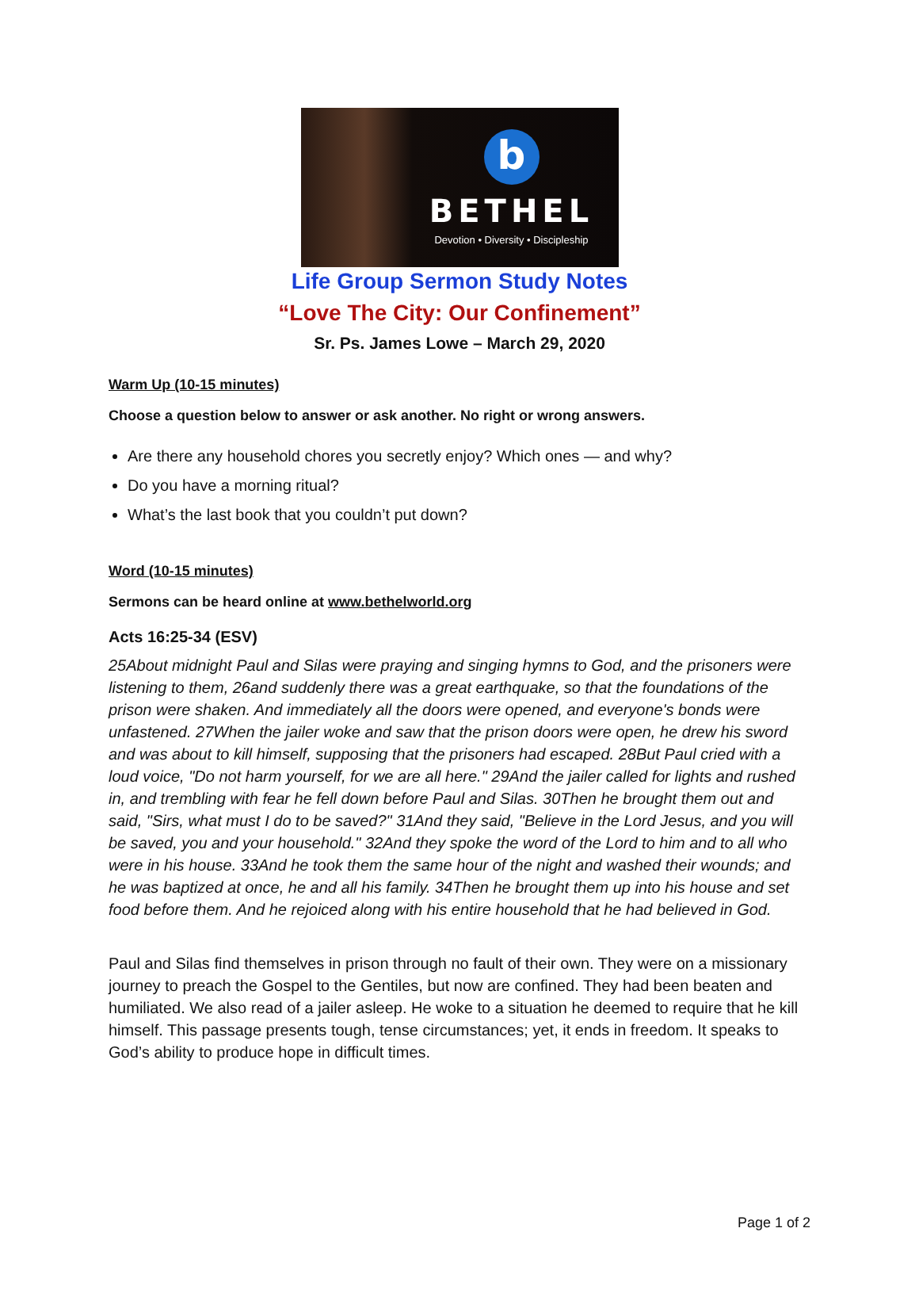b
BETHEL
Devotion • Diversity • Discipleship
Life Group Sermon Study Notes
“Love The City: Our Confinement”
Sr. Ps. James Lowe – March 29, 2020
Warm Up (10-15 minutes)
Choose a question below to answer or ask another. No right or wrong answers.
Are there any household chores you secretly enjoy? Which ones — and why?
Do you have a morning ritual?
What’s the last book that you couldn’t put down?
Word (10-15 minutes)
Sermons can be heard online at www.bethelworld.org
Acts 16:25-34 (ESV)
25About midnight Paul and Silas were praying and singing hymns to God, and the prisoners were listening to them, 26and suddenly there was a great earthquake, so that the foundations of the prison were shaken. And immediately all the doors were opened, and everyone's bonds were unfastened. 27When the jailer woke and saw that the prison doors were open, he drew his sword and was about to kill himself, supposing that the prisoners had escaped. 28But Paul cried with a loud voice, "Do not harm yourself, for we are all here." 29And the jailer called for lights and rushed in, and trembling with fear he fell down before Paul and Silas. 30Then he brought them out and said, "Sirs, what must I do to be saved?" 31And they said, "Believe in the Lord Jesus, and you will be saved, you and your household." 32And they spoke the word of the Lord to him and to all who were in his house. 33And he took them the same hour of the night and washed their wounds; and he was baptized at once, he and all his family. 34Then he brought them up into his house and set food before them. And he rejoiced along with his entire household that he had believed in God.
Paul and Silas find themselves in prison through no fault of their own. They were on a missionary journey to preach the Gospel to the Gentiles, but now are confined. They had been beaten and humiliated. We also read of a jailer asleep. He woke to a situation he deemed to require that he kill himself. This passage presents tough, tense circumstances; yet, it ends in freedom. It speaks to God’s ability to produce hope in difficult times.
Page 1 of 2